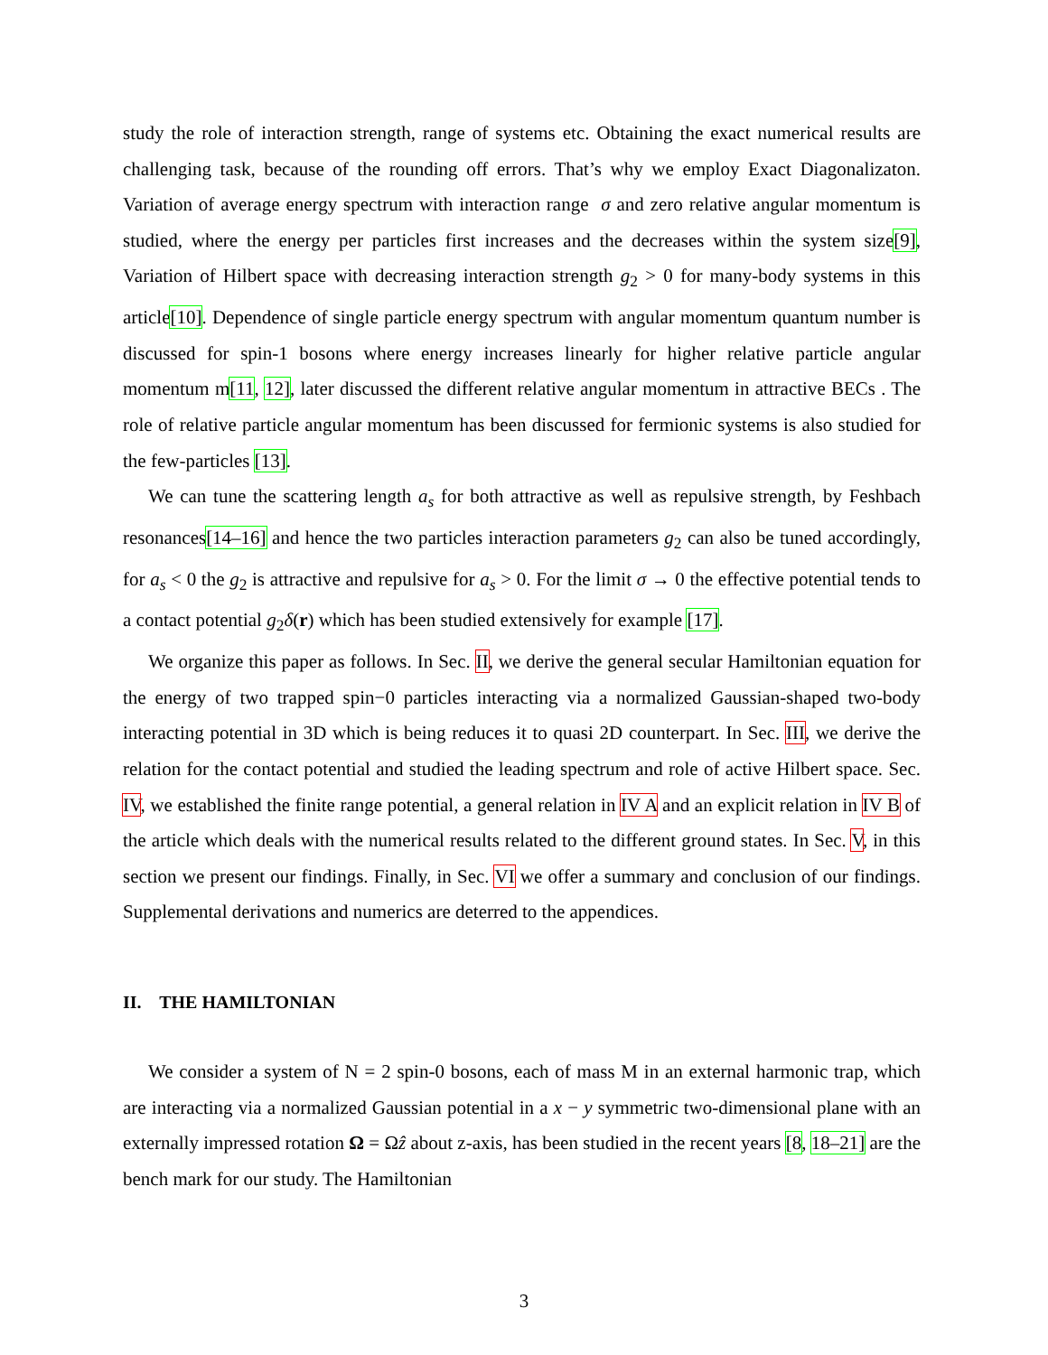study the role of interaction strength, range of systems etc. Obtaining the exact numerical results are challenging task, because of the rounding off errors. That’s why we employ Exact Diagonalizaton. Variation of average energy spectrum with interaction range σ and zero relative angular momentum is studied, where the energy per particles first increases and the decreases within the system size[9], Variation of Hilbert space with decreasing interaction strength g<sub>2</sub> > 0 for many-body systems in this article[10]. Dependence of single particle energy spectrum with angular momentum quantum number is discussed for spin-1 bosons where energy increases linearly for higher relative particle angular momentum m[11, 12], later discussed the different relative angular momentum in attractive BECs . The role of relative particle angular momentum has been discussed for fermionic systems is also studied for the few-particles [13].
We can tune the scattering length a<sub>s</sub> for both attractive as well as repulsive strength, by Feshbach resonances[14–16] and hence the two particles interaction parameters g<sub>2</sub> can also be tuned accordingly, for a<sub>s</sub> < 0 the g<sub>2</sub> is attractive and repulsive for a<sub>s</sub> > 0. For the limit σ → 0 the effective potential tends to a contact potential g<sub>2</sub>δ(r) which has been studied extensively for example [17].
We organize this paper as follows. In Sec. II, we derive the general secular Hamiltonian equation for the energy of two trapped spin−0 particles interacting via a normalized Gaussian-shaped two-body interacting potential in 3D which is being reduces it to quasi 2D counterpart. In Sec. III, we derive the relation for the contact potential and studied the leading spectrum and role of active Hilbert space. Sec. IV, we established the finite range potential, a general relation in IV A and an explicit relation in IV B of the article which deals with the numerical results related to the different ground states. In Sec. V, in this section we present our findings. Finally, in Sec. VI we offer a summary and conclusion of our findings. Supplemental derivations and numerics are deterred to the appendices.
II. THE HAMILTONIAN
We consider a system of N = 2 spin-0 bosons, each of mass M in an external harmonic trap, which are interacting via a normalized Gaussian potential in a x − y symmetric two-dimensional plane with an externally impressed rotation Ω = Ωẑ about z-axis, has been studied in the recent years [8, 18–21] are the bench mark for our study. The Hamiltonian
3